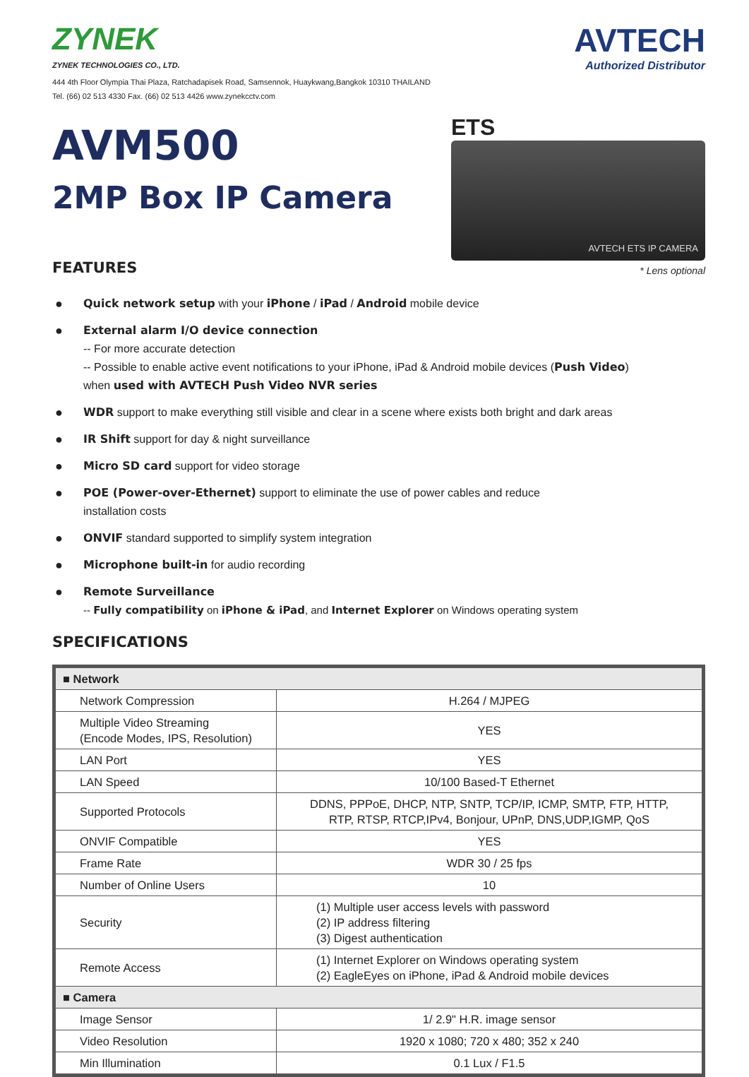ZYNEK
ZYNEK TECHNOLOGIES CO., LTD.
444 4th Floor Olympia Thai Plaza, Ratchadapisek Road, Samsennok, Huaykwang,Bangkok 10310 THAILAND
Tel. (66) 02 513 4330 Fax. (66) 02 513 4426 www.zynekcctv.com
AVTECH
Authorized Distributor
AVM500
2MP Box IP Camera
ETS
AVTECH ETS IP CAMERA
* Lens optional
FEATURES
● Quick network setup with your iPhone / iPad / Android mobile device
● External alarm I/O device connection
-- For more accurate detection
-- Possible to enable active event notifications to your iPhone, iPad & Android mobile devices (Push Video)
when used with AVTECH Push Video NVR series
● WDR support to make everything still visible and clear in a scene where exists both bright and dark areas
● IR Shift support for day & night surveillance
● Micro SD card support for video storage
● POE (Power-over-Ethernet) support to eliminate the use of power cables and reduce
installation costs
● ONVIF standard supported to simplify system integration
● Microphone built-in for audio recording
● Remote Surveillance
-- Fully compatibility on iPhone & iPad, and Internet Explorer on Windows operating system
SPECIFICATIONS
| ■ Network | |
| Network Compression | H.264 / MJPEG |
| Multiple Video Streaming (Encode Modes, IPS, Resolution) | YES |
| LAN Port | YES |
| LAN Speed | 10/100 Based-T Ethernet |
| Supported Protocols | DDNS, PPPoE, DHCP, NTP, SNTP, TCP/IP, ICMP, SMTP, FTP, HTTP, RTP, RTSP, RTCP,IPv4, Bonjour, UPnP, DNS,UDP,IGMP, QoS |
| ONVIF Compatible | YES |
| Frame Rate | WDR 30 / 25 fps |
| Number of Online Users | 10 |
| Security | (1) Multiple user access levels with password (2) IP address filtering (3) Digest authentication |
| Remote Access | (1) Internet Explorer on Windows operating system (2) EagleEyes on iPhone, iPad & Android mobile devices |
| ■ Camera | |
| Image Sensor | 1/ 2.9" H.R. image sensor |
| Video Resolution | 1920 x 1080; 720 x 480; 352 x 240 |
| Min Illumination | 0.1 Lux / F1.5 |